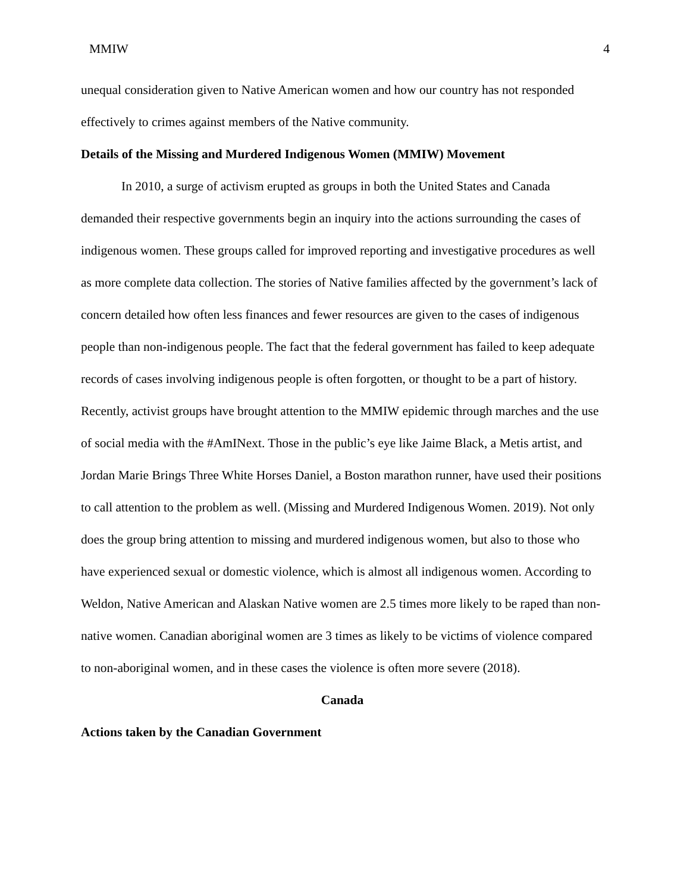MMIW 4
unequal consideration given to Native American women and how our country has not responded effectively to crimes against members of the Native community.
Details of the Missing and Murdered Indigenous Women (MMIW) Movement
In 2010, a surge of activism erupted as groups in both the United States and Canada demanded their respective governments begin an inquiry into the actions surrounding the cases of indigenous women. These groups called for improved reporting and investigative procedures as well as more complete data collection. The stories of Native families affected by the government’s lack of concern detailed how often less finances and fewer resources are given to the cases of indigenous people than non-indigenous people. The fact that the federal government has failed to keep adequate records of cases involving indigenous people is often forgotten, or thought to be a part of history. Recently, activist groups have brought attention to the MMIW epidemic through marches and the use of social media with the #AmINext. Those in the public’s eye like Jaime Black, a Metis artist, and Jordan Marie Brings Three White Horses Daniel, a Boston marathon runner, have used their positions to call attention to the problem as well. (Missing and Murdered Indigenous Women. 2019). Not only does the group bring attention to missing and murdered indigenous women, but also to those who have experienced sexual or domestic violence, which is almost all indigenous women. According to Weldon, Native American and Alaskan Native women are 2.5 times more likely to be raped than non-native women. Canadian aboriginal women are 3 times as likely to be victims of violence compared to non-aboriginal women, and in these cases the violence is often more severe (2018).
Canada
Actions taken by the Canadian Government